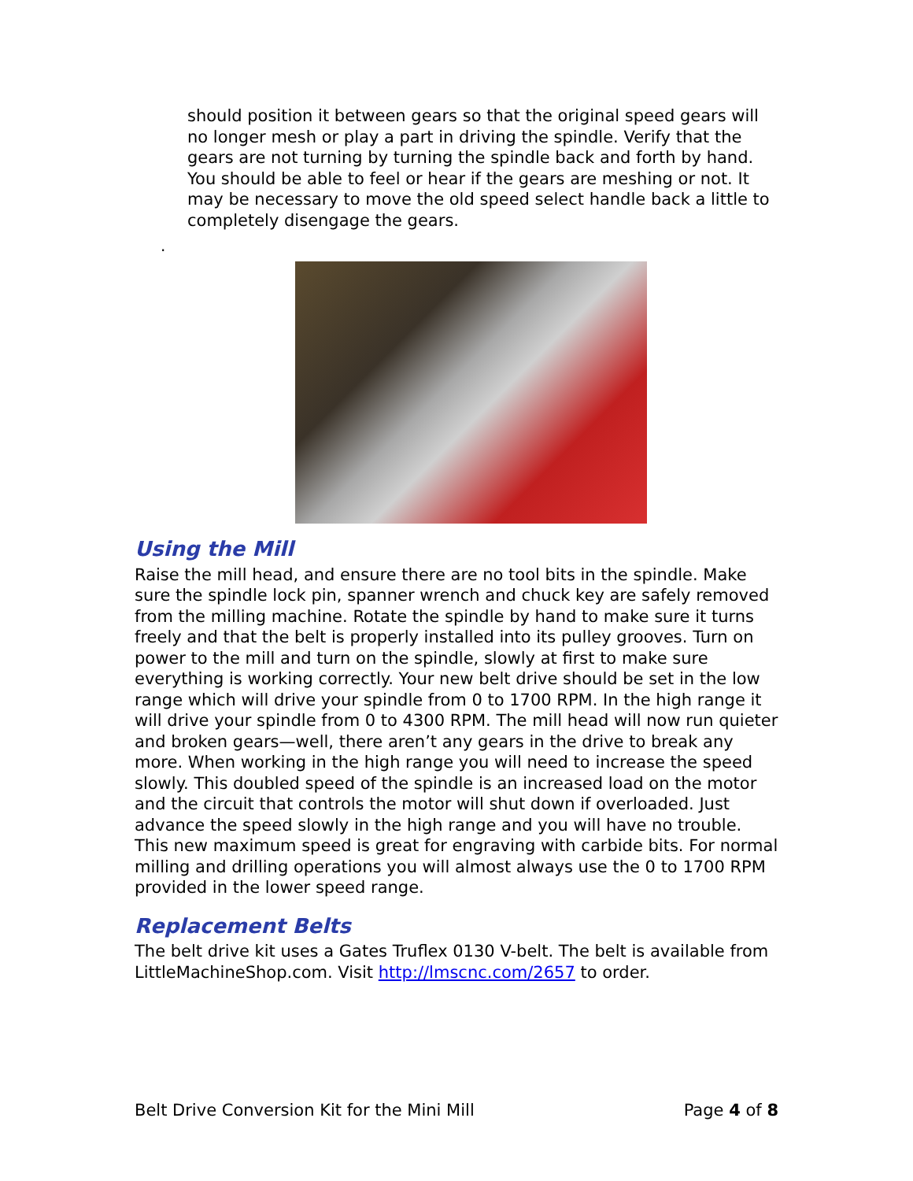should position it between gears so that the original speed gears will no longer mesh or play a part in driving the spindle. Verify that the gears are not turning by turning the spindle back and forth by hand. You should be able to feel or hear if the gears are meshing or not. It may be necessary to move the old speed select handle back a little to completely disengage the gears.
.
Using the Mill
Raise the mill head, and ensure there are no tool bits in the spindle. Make sure the spindle lock pin, spanner wrench and chuck key are safely removed from the milling machine. Rotate the spindle by hand to make sure it turns freely and that the belt is properly installed into its pulley grooves. Turn on power to the mill and turn on the spindle, slowly at first to make sure everything is working correctly. Your new belt drive should be set in the low range which will drive your spindle from 0 to 1700 RPM. In the high range it will drive your spindle from 0 to 4300 RPM. The mill head will now run quieter and broken gears—well, there aren’t any gears in the drive to break any more. When working in the high range you will need to increase the speed slowly. This doubled speed of the spindle is an increased load on the motor and the circuit that controls the motor will shut down if overloaded. Just advance the speed slowly in the high range and you will have no trouble. This new maximum speed is great for engraving with carbide bits. For normal milling and drilling operations you will almost always use the 0 to 1700 RPM provided in the lower speed range.
Replacement Belts
The belt drive kit uses a Gates Truflex 0130 V-belt. The belt is available from LittleMachineShop.com. Visit http://lmscnc.com/2657 to order.
Belt Drive Conversion Kit for the Mini Mill Page 4 of 8